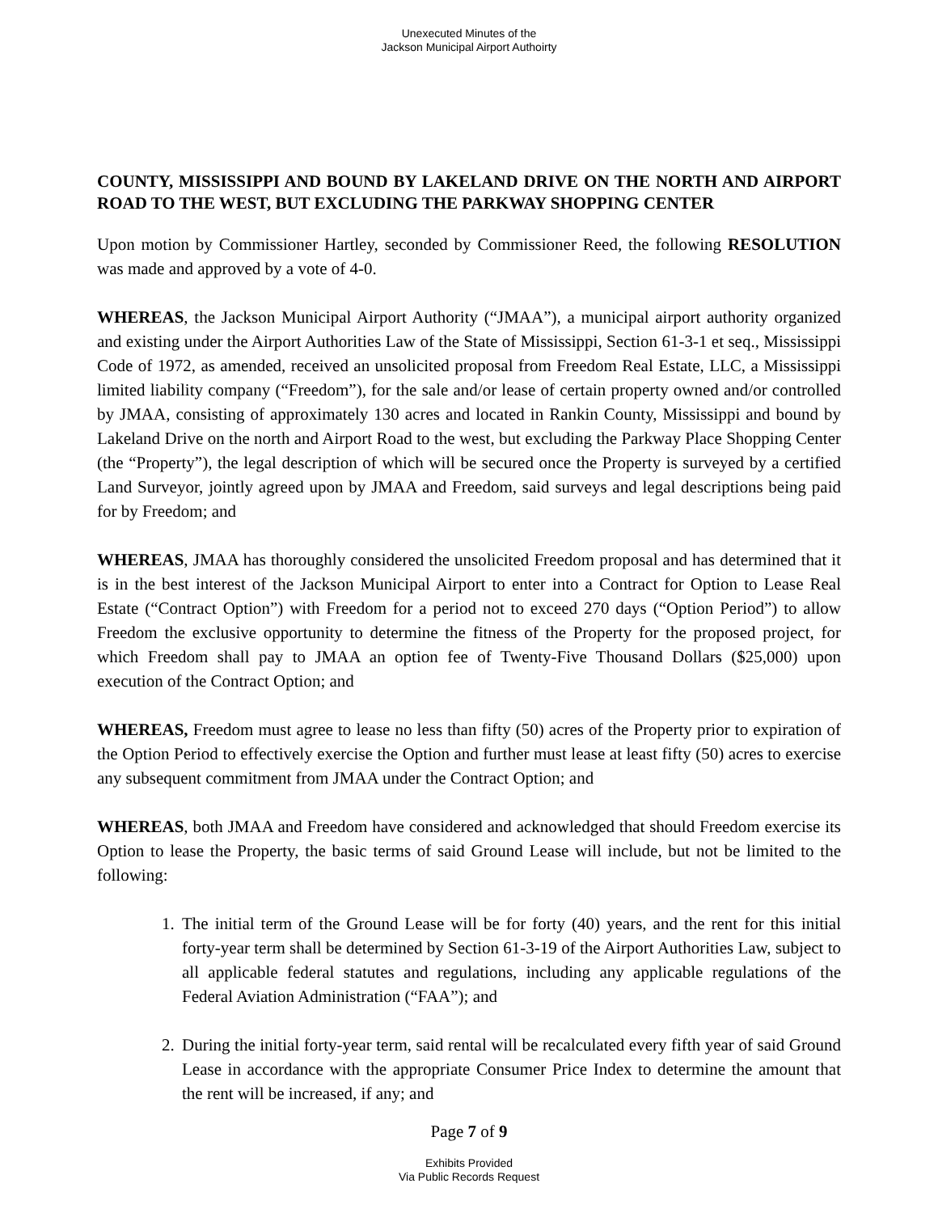Unexecuted Minutes of the
Jackson Municipal Airport Authoirty
COUNTY, MISSISSIPPI AND BOUND BY LAKELAND DRIVE ON THE NORTH AND AIRPORT ROAD TO THE WEST, BUT EXCLUDING THE PARKWAY SHOPPING CENTER
Upon motion by Commissioner Hartley, seconded by Commissioner Reed, the following RESOLUTION was made and approved by a vote of 4-0.
WHEREAS, the Jackson Municipal Airport Authority (“JMAA”), a municipal airport authority organized and existing under the Airport Authorities Law of the State of Mississippi, Section 61-3-1 et seq., Mississippi Code of 1972, as amended, received an unsolicited proposal from Freedom Real Estate, LLC, a Mississippi limited liability company (“Freedom”), for the sale and/or lease of certain property owned and/or controlled by JMAA, consisting of approximately 130 acres and located in Rankin County, Mississippi and bound by Lakeland Drive on the north and Airport Road to the west, but excluding the Parkway Place Shopping Center (the “Property”), the legal description of which will be secured once the Property is surveyed by a certified Land Surveyor, jointly agreed upon by JMAA and Freedom, said surveys and legal descriptions being paid for by Freedom; and
WHEREAS, JMAA has thoroughly considered the unsolicited Freedom proposal and has determined that it is in the best interest of the Jackson Municipal Airport to enter into a Contract for Option to Lease Real Estate (“Contract Option”) with Freedom for a period not to exceed 270 days (“Option Period”) to allow Freedom the exclusive opportunity to determine the fitness of the Property for the proposed project, for which Freedom shall pay to JMAA an option fee of Twenty-Five Thousand Dollars ($25,000) upon execution of the Contract Option; and
WHEREAS, Freedom must agree to lease no less than fifty (50) acres of the Property prior to expiration of the Option Period to effectively exercise the Option and further must lease at least fifty (50) acres to exercise any subsequent commitment from JMAA under the Contract Option; and
WHEREAS, both JMAA and Freedom have considered and acknowledged that should Freedom exercise its Option to lease the Property, the basic terms of said Ground Lease will include, but not be limited to the following:
1. The initial term of the Ground Lease will be for forty (40) years, and the rent for this initial forty-year term shall be determined by Section 61-3-19 of the Airport Authorities Law, subject to all applicable federal statutes and regulations, including any applicable regulations of the Federal Aviation Administration (“FAA”); and
2. During the initial forty-year term, said rental will be recalculated every fifth year of said Ground Lease in accordance with the appropriate Consumer Price Index to determine the amount that the rent will be increased, if any; and
Page 7 of 9
Exhibits Provided
Via Public Records Request